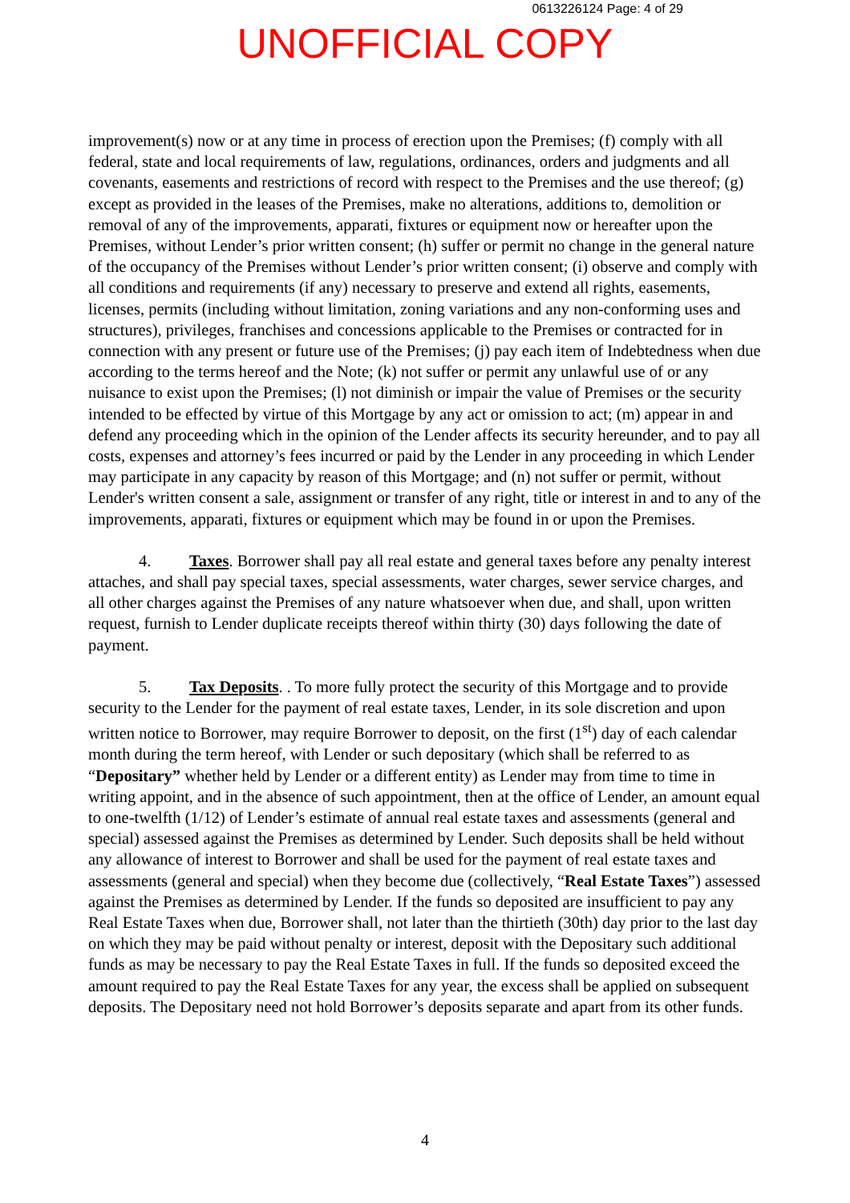0613226124 Page: 4 of 29
UNOFFICIAL COPY
improvement(s) now or at any time in process of erection upon the Premises; (f) comply with all federal, state and local requirements of law, regulations, ordinances, orders and judgments and all covenants, easements and restrictions of record with respect to the Premises and the use thereof; (g) except as provided in the leases of the Premises, make no alterations, additions to, demolition or removal of any of the improvements, apparati, fixtures or equipment now or hereafter upon the Premises, without Lender’s prior written consent; (h) suffer or permit no change in the general nature of the occupancy of the Premises without Lender’s prior written consent; (i) observe and comply with all conditions and requirements (if any) necessary to preserve and extend all rights, easements, licenses, permits (including without limitation, zoning variations and any non-conforming uses and structures), privileges, franchises and concessions applicable to the Premises or contracted for in connection with any present or future use of the Premises; (j) pay each item of Indebtedness when due according to the terms hereof and the Note; (k) not suffer or permit any unlawful use of or any nuisance to exist upon the Premises; (l) not diminish or impair the value of Premises or the security intended to be effected by virtue of this Mortgage by any act or omission to act; (m) appear in and defend any proceeding which in the opinion of the Lender affects its security hereunder, and to pay all costs, expenses and attorney’s fees incurred or paid by the Lender in any proceeding in which Lender may participate in any capacity by reason of this Mortgage; and (n) not suffer or permit, without Lender's written consent a sale, assignment or transfer of any right, title or interest in and to any of the improvements, apparati, fixtures or equipment which may be found in or upon the Premises.
4. Taxes. Borrower shall pay all real estate and general taxes before any penalty interest attaches, and shall pay special taxes, special assessments, water charges, sewer service charges, and all other charges against the Premises of any nature whatsoever when due, and shall, upon written request, furnish to Lender duplicate receipts thereof within thirty (30) days following the date of payment.
5. Tax Deposits. . To more fully protect the security of this Mortgage and to provide security to the Lender for the payment of real estate taxes, Lender, in its sole discretion and upon written notice to Borrower, may require Borrower to deposit, on the first (1<sup>st</sup>) day of each calendar month during the term hereof, with Lender or such depositary (which shall be referred to as “Depositary” whether held by Lender or a different entity) as Lender may from time to time in writing appoint, and in the absence of such appointment, then at the office of Lender, an amount equal to one-twelfth (1/12) of Lender’s estimate of annual real estate taxes and assessments (general and special) assessed against the Premises as determined by Lender. Such deposits shall be held without any allowance of interest to Borrower and shall be used for the payment of real estate taxes and assessments (general and special) when they become due (collectively, “Real Estate Taxes”) assessed against the Premises as determined by Lender. If the funds so deposited are insufficient to pay any Real Estate Taxes when due, Borrower shall, not later than the thirtieth (30th) day prior to the last day on which they may be paid without penalty or interest, deposit with the Depositary such additional funds as may be necessary to pay the Real Estate Taxes in full. If the funds so deposited exceed the amount required to pay the Real Estate Taxes for any year, the excess shall be applied on subsequent deposits. The Depositary need not hold Borrower’s deposits separate and apart from its other funds.
4